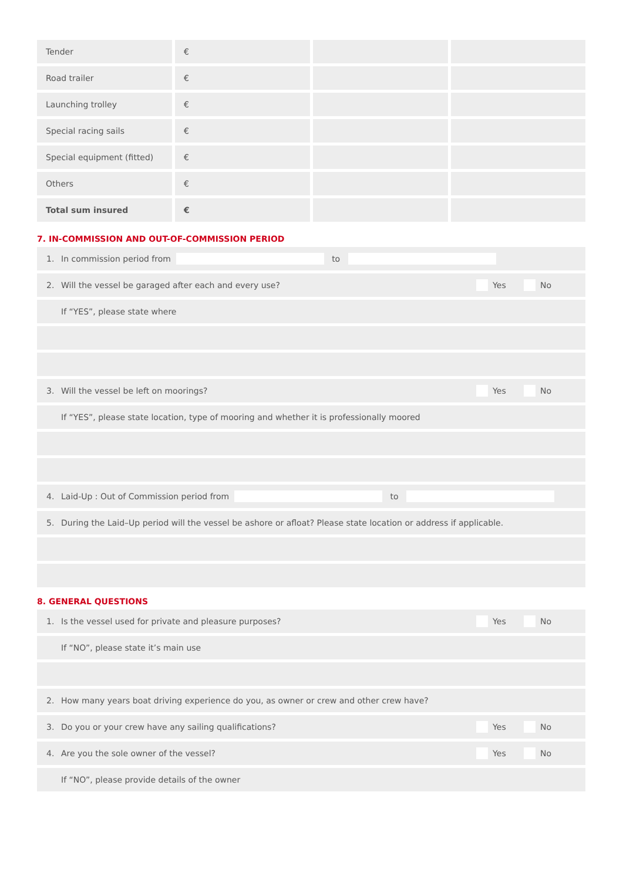| Tender | € | | |
| Road trailer | € | | |
| Launching trolley | € | | |
| Special racing sails | € | | |
| Special equipment (fitted) | € | | |
| Others | € | | |
| Total sum insured | € | | |
7. IN-COMMISSION AND OUT-OF-COMMISSION PERIOD
1. In commission period from to
2. Will the vessel be garaged after each and every use?
Yes No
If “YES”, please state where
3. Will the vessel be left on moorings?
Yes No
If “YES”, please state location, type of mooring and whether it is professionally moored
4. Laid-Up : Out of Commission period from to
5. During the Laid–Up period will the vessel be ashore or afloat? Please state location or address if applicable.
8. GENERAL QUESTIONS
1. Is the vessel used for private and pleasure purposes?
Yes No
If “NO”, please state it’s main use
2. How many years boat driving experience do you, as owner or crew and other crew have?
3. Do you or your crew have any sailing qualifications?
Yes No
4. Are you the sole owner of the vessel?
Yes No
If “NO”, please provide details of the owner